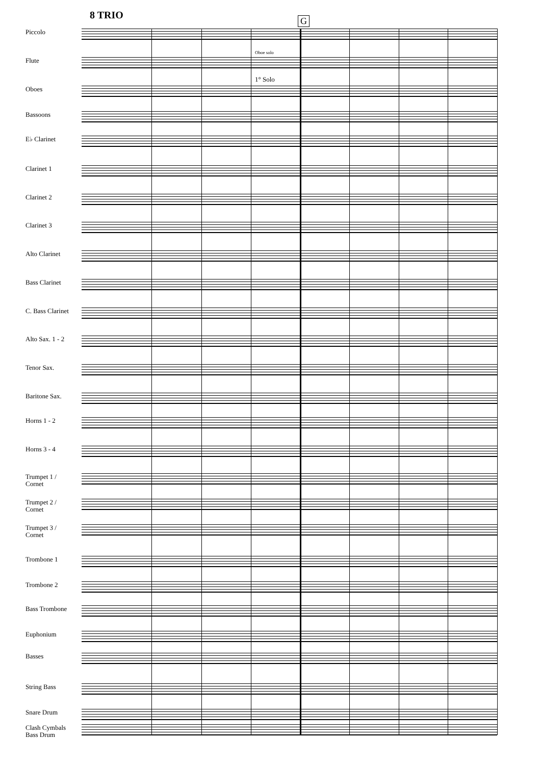8 TRIO G
Oboe solo
1° Solo
Piccolo
Flute
Oboes
Bassoons
E♭ Clarinet
Clarinet 1
Clarinet 2
Clarinet 3
Alto Clarinet
Bass Clarinet
C. Bass Clarinet
Alto Sax. 1 - 2
Tenor Sax.
Baritone Sax.
Horns 1 - 2
Horns 3 - 4
Trumpet 1 /
Cornet
Trumpet 2 /
Cornet
Trumpet 3 /
Cornet
Trombone 1
Trombone 2
Bass Trombone
Euphonium
Basses
String Bass
Snare Drum
Clash Cymbals
Bass Drum